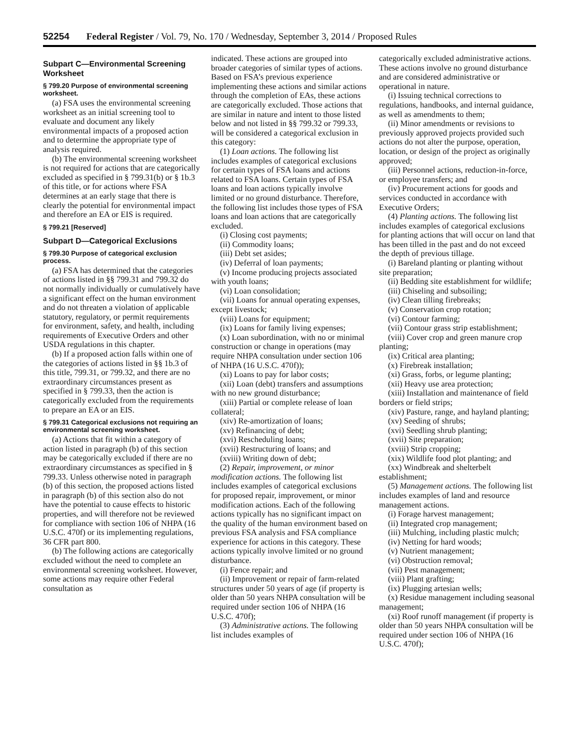52254 Federal Register / Vol. 79, No. 170 / Wednesday, September 3, 2014 / Proposed Rules
Subpart C—Environmental Screening Worksheet
§ 799.20 Purpose of environmental screening worksheet.
(a) FSA uses the environmental screening worksheet as an initial screening tool to evaluate and document any likely environmental impacts of a proposed action and to determine the appropriate type of analysis required.
(b) The environmental screening worksheet is not required for actions that are categorically excluded as specified in § 799.31(b) or § 1b.3 of this title, or for actions where FSA determines at an early stage that there is clearly the potential for environmental impact and therefore an EA or EIS is required.
§ 799.21 [Reserved]
Subpart D—Categorical Exclusions
§ 799.30 Purpose of categorical exclusion process.
(a) FSA has determined that the categories of actions listed in §§ 799.31 and 799.32 do not normally individually or cumulatively have a significant effect on the human environment and do not threaten a violation of applicable statutory, regulatory, or permit requirements for environment, safety, and health, including requirements of Executive Orders and other USDA regulations in this chapter.
(b) If a proposed action falls within one of the categories of actions listed in §§ 1b.3 of this title, 799.31, or 799.32, and there are no extraordinary circumstances present as specified in § 799.33, then the action is categorically excluded from the requirements to prepare an EA or an EIS.
§ 799.31 Categorical exclusions not requiring an environmental screening worksheet.
(a) Actions that fit within a category of action listed in paragraph (b) of this section may be categorically excluded if there are no extraordinary circumstances as specified in § 799.33. Unless otherwise noted in paragraph (b) of this section, the proposed actions listed in paragraph (b) of this section also do not have the potential to cause effects to historic properties, and will therefore not be reviewed for compliance with section 106 of NHPA (16 U.S.C. 470f) or its implementing regulations, 36 CFR part 800.
(b) The following actions are categorically excluded without the need to complete an environmental screening worksheet. However, some actions may require other Federal consultation as
indicated. These actions are grouped into broader categories of similar types of actions. Based on FSA’s previous experience implementing these actions and similar actions through the completion of EAs, these actions are categorically excluded. Those actions that are similar in nature and intent to those listed below and not listed in §§ 799.32 or 799.33, will be considered a categorical exclusion in this category:
(1) Loan actions. The following list includes examples of categorical exclusions for certain types of FSA loans and actions related to FSA loans. Certain types of FSA loans and loan actions typically involve limited or no ground disturbance. Therefore, the following list includes those types of FSA loans and loan actions that are categorically excluded.
(i) Closing cost payments;
(ii) Commodity loans;
(iii) Debt set asides;
(iv) Deferral of loan payments;
(v) Income producing projects associated with youth loans;
(vi) Loan consolidation;
(vii) Loans for annual operating expenses, except livestock;
(viii) Loans for equipment;
(ix) Loans for family living expenses;
(x) Loan subordination, with no or minimal construction or change in operations (may require NHPA consultation under section 106 of NHPA (16 U.S.C. 470f));
(xi) Loans to pay for labor costs;
(xii) Loan (debt) transfers and assumptions with no new ground disturbance;
(xiii) Partial or complete release of loan collateral;
(xiv) Re-amortization of loans;
(xv) Refinancing of debt;
(xvi) Rescheduling loans;
(xvii) Restructuring of loans; and
(xviii) Writing down of debt;
(2) Repair, improvement, or minor modification actions. The following list includes examples of categorical exclusions for proposed repair, improvement, or minor modification actions. Each of the following actions typically has no significant impact on the quality of the human environment based on previous FSA analysis and FSA compliance experience for actions in this category. These actions typically involve limited or no ground disturbance.
(i) Fence repair; and
(ii) Improvement or repair of farm-related structures under 50 years of age (if property is older than 50 years NHPA consultation will be required under section 106 of NHPA (16 U.S.C. 470f);
(3) Administrative actions. The following list includes examples of
categorically excluded administrative actions. These actions involve no ground disturbance and are considered administrative or operational in nature.
(i) Issuing technical corrections to regulations, handbooks, and internal guidance, as well as amendments to them;
(ii) Minor amendments or revisions to previously approved projects provided such actions do not alter the purpose, operation, location, or design of the project as originally approved;
(iii) Personnel actions, reduction-in-force, or employee transfers; and
(iv) Procurement actions for goods and services conducted in accordance with Executive Orders;
(4) Planting actions. The following list includes examples of categorical exclusions for planting actions that will occur on land that has been tilled in the past and do not exceed the depth of previous tillage.
(i) Bareland planting or planting without site preparation;
(ii) Bedding site establishment for wildlife;
(iii) Chiseling and subsoiling;
(iv) Clean tilling firebreaks;
(v) Conservation crop rotation;
(vi) Contour farming;
(vii) Contour grass strip establishment;
(viii) Cover crop and green manure crop planting;
(ix) Critical area planting;
(x) Firebreak installation;
(xi) Grass, forbs, or legume planting;
(xii) Heavy use area protection;
(xiii) Installation and maintenance of field borders or field strips;
(xiv) Pasture, range, and hayland planting;
(xv) Seeding of shrubs;
(xvi) Seedling shrub planting;
(xvii) Site preparation;
(xviii) Strip cropping;
(xix) Wildlife food plot planting; and
(xx) Windbreak and shelterbelt establishment;
(5) Management actions. The following list includes examples of land and resource management actions.
(i) Forage harvest management;
(ii) Integrated crop management;
(iii) Mulching, including plastic mulch;
(iv) Netting for hard woods;
(v) Nutrient management;
(vi) Obstruction removal;
(vii) Pest management;
(viii) Plant grafting;
(ix) Plugging artesian wells;
(x) Residue management including seasonal management;
(xi) Roof runoff management (if property is older than 50 years NHPA consultation will be required under section 106 of NHPA (16 U.S.C. 470f);